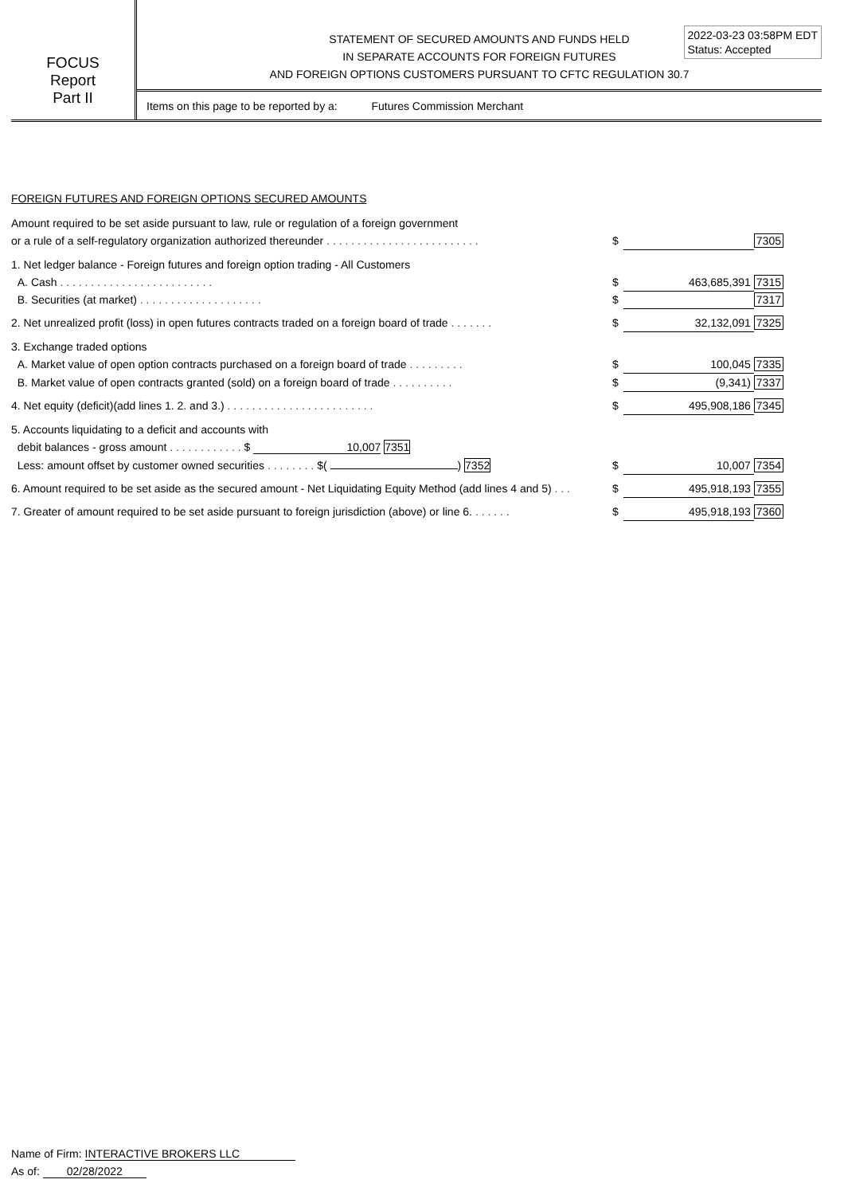FOCUS
Report
Part II
STATEMENT OF SECURED AMOUNTS AND FUNDS HELD
IN SEPARATE ACCOUNTS FOR FOREIGN FUTURES
AND FOREIGN OPTIONS CUSTOMERS PURSUANT TO CFTC REGULATION 30.7
2022-03-23 03:58PM EDT
Status: Accepted
Items on this page to be reported by a: Futures Commission Merchant
FOREIGN FUTURES AND FOREIGN OPTIONS SECURED AMOUNTS
| Amount required to be set aside pursuant to law, rule or regulation of a foreign government | | | |
| or a rule of a self-regulatory organization authorized thereunder . . . . . . . . . . . . . . . . . . . . . . . . . | $ | | 7305 |
| 1. Net ledger balance - Foreign futures and foreign option trading - All Customers | | | |
| A. Cash . . . . . . . . . . . . . . . . . . . . . . . . . | $ | 463,685,391 | 7315 |
| B. Securities (at market) . . . . . . . . . . . . . . . . . . . . | $ | | 7317 |
| 2. Net unrealized profit (loss) in open futures contracts traded on a foreign board of trade . . . . . . . | $ | 32,132,091 | 7325 |
| 3. Exchange traded options | | | |
| A. Market value of open option contracts purchased on a foreign board of trade . . . . . . . . . | $ | 100,045 | 7335 |
| B. Market value of open contracts granted (sold) on a foreign board of trade . . . . . . . . . . | $ | (9,341) | 7337 |
| 4. Net equity (deficit)(add lines 1. 2. and 3.) . . . . . . . . . . . . . . . . . . . . . . . . | $ | 495,908,186 | 7345 |
| 5. Accounts liquidating to a deficit and accounts with | | | |
| debit balances - gross amount . . . . . . . . . . . . $ 10,007 7351 | | | |
| Less: amount offset by customer owned securities . . . . . . . . $( ) 7352 | $ | 10,007 | 7354 |
| 6. Amount required to be set aside as the secured amount - Net Liquidating Equity Method (add lines 4 and 5) . . . | $ | 495,918,193 | 7355 |
| 7. Greater of amount required to be set aside pursuant to foreign jurisdiction (above) or line 6. . . . . . . | $ | 495,918,193 | 7360 |
Name of Firm: INTERACTIVE BROKERS LLC
As of: 02/28/2022